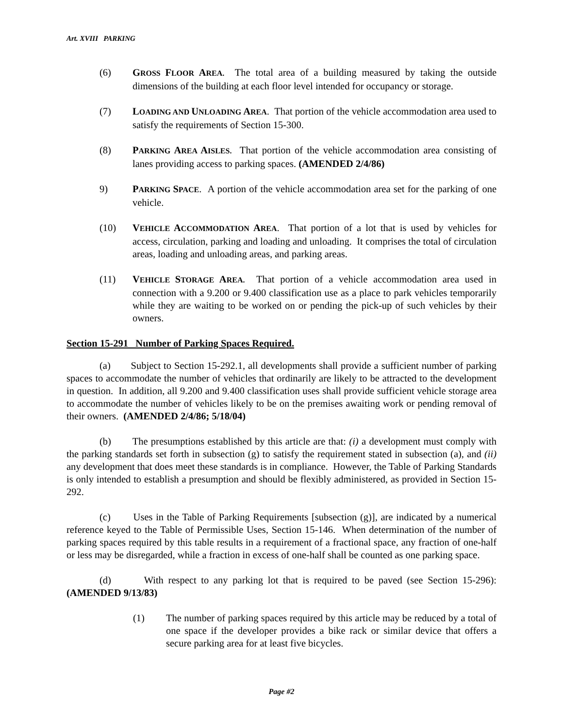Art. XVIII PARKING
(6) GROSS FLOOR AREA. The total area of a building measured by taking the outside dimensions of the building at each floor level intended for occupancy or storage.
(7) LOADING AND UNLOADING AREA. That portion of the vehicle accommodation area used to satisfy the requirements of Section 15-300.
(8) PARKING AREA AISLES. That portion of the vehicle accommodation area consisting of lanes providing access to parking spaces. (AMENDED 2/4/86)
9) PARKING SPACE. A portion of the vehicle accommodation area set for the parking of one vehicle.
(10) VEHICLE ACCOMMODATION AREA. That portion of a lot that is used by vehicles for access, circulation, parking and loading and unloading. It comprises the total of circulation areas, loading and unloading areas, and parking areas.
(11) VEHICLE STORAGE AREA. That portion of a vehicle accommodation area used in connection with a 9.200 or 9.400 classification use as a place to park vehicles temporarily while they are waiting to be worked on or pending the pick-up of such vehicles by their owners.
Section 15-291 Number of Parking Spaces Required.
(a) Subject to Section 15-292.1, all developments shall provide a sufficient number of parking spaces to accommodate the number of vehicles that ordinarily are likely to be attracted to the development in question. In addition, all 9.200 and 9.400 classification uses shall provide sufficient vehicle storage area to accommodate the number of vehicles likely to be on the premises awaiting work or pending removal of their owners. (AMENDED 2/4/86; 5/18/04)
(b) The presumptions established by this article are that: (i) a development must comply with the parking standards set forth in subsection (g) to satisfy the requirement stated in subsection (a), and (ii) any development that does meet these standards is in compliance. However, the Table of Parking Standards is only intended to establish a presumption and should be flexibly administered, as provided in Section 15-292.
(c) Uses in the Table of Parking Requirements [subsection (g)], are indicated by a numerical reference keyed to the Table of Permissible Uses, Section 15-146. When determination of the number of parking spaces required by this table results in a requirement of a fractional space, any fraction of one-half or less may be disregarded, while a fraction in excess of one-half shall be counted as one parking space.
(d) With respect to any parking lot that is required to be paved (see Section 15-296): (AMENDED 9/13/83)
(1) The number of parking spaces required by this article may be reduced by a total of one space if the developer provides a bike rack or similar device that offers a secure parking area for at least five bicycles.
Page #2